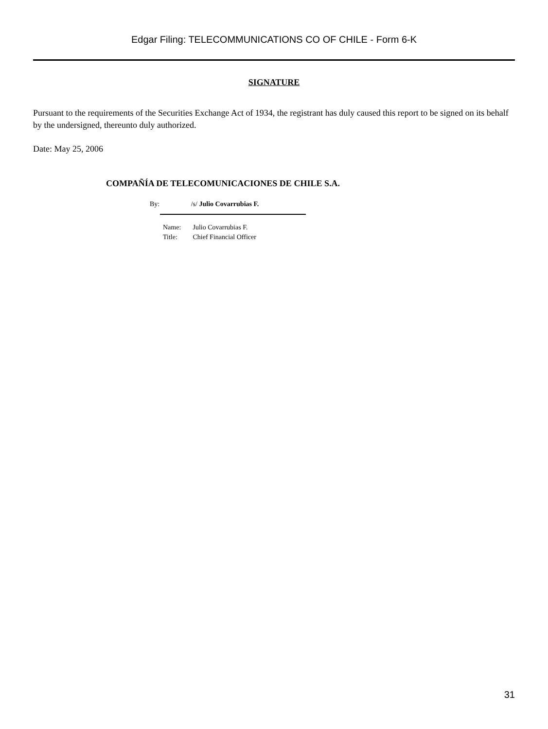Edgar Filing: TELECOMMUNICATIONS CO OF CHILE - Form 6-K
SIGNATURE
Pursuant to the requirements of the Securities Exchange Act of 1934, the registrant has duly caused this report to be signed on its behalf by the undersigned, thereunto duly authorized.
Date: May 25, 2006
COMPAÑÍA DE TELECOMUNICACIONES DE CHILE S.A.
By: /s/ Julio Covarrubias F.
Name: Julio Covarrubias F.
Title: Chief Financial Officer
31